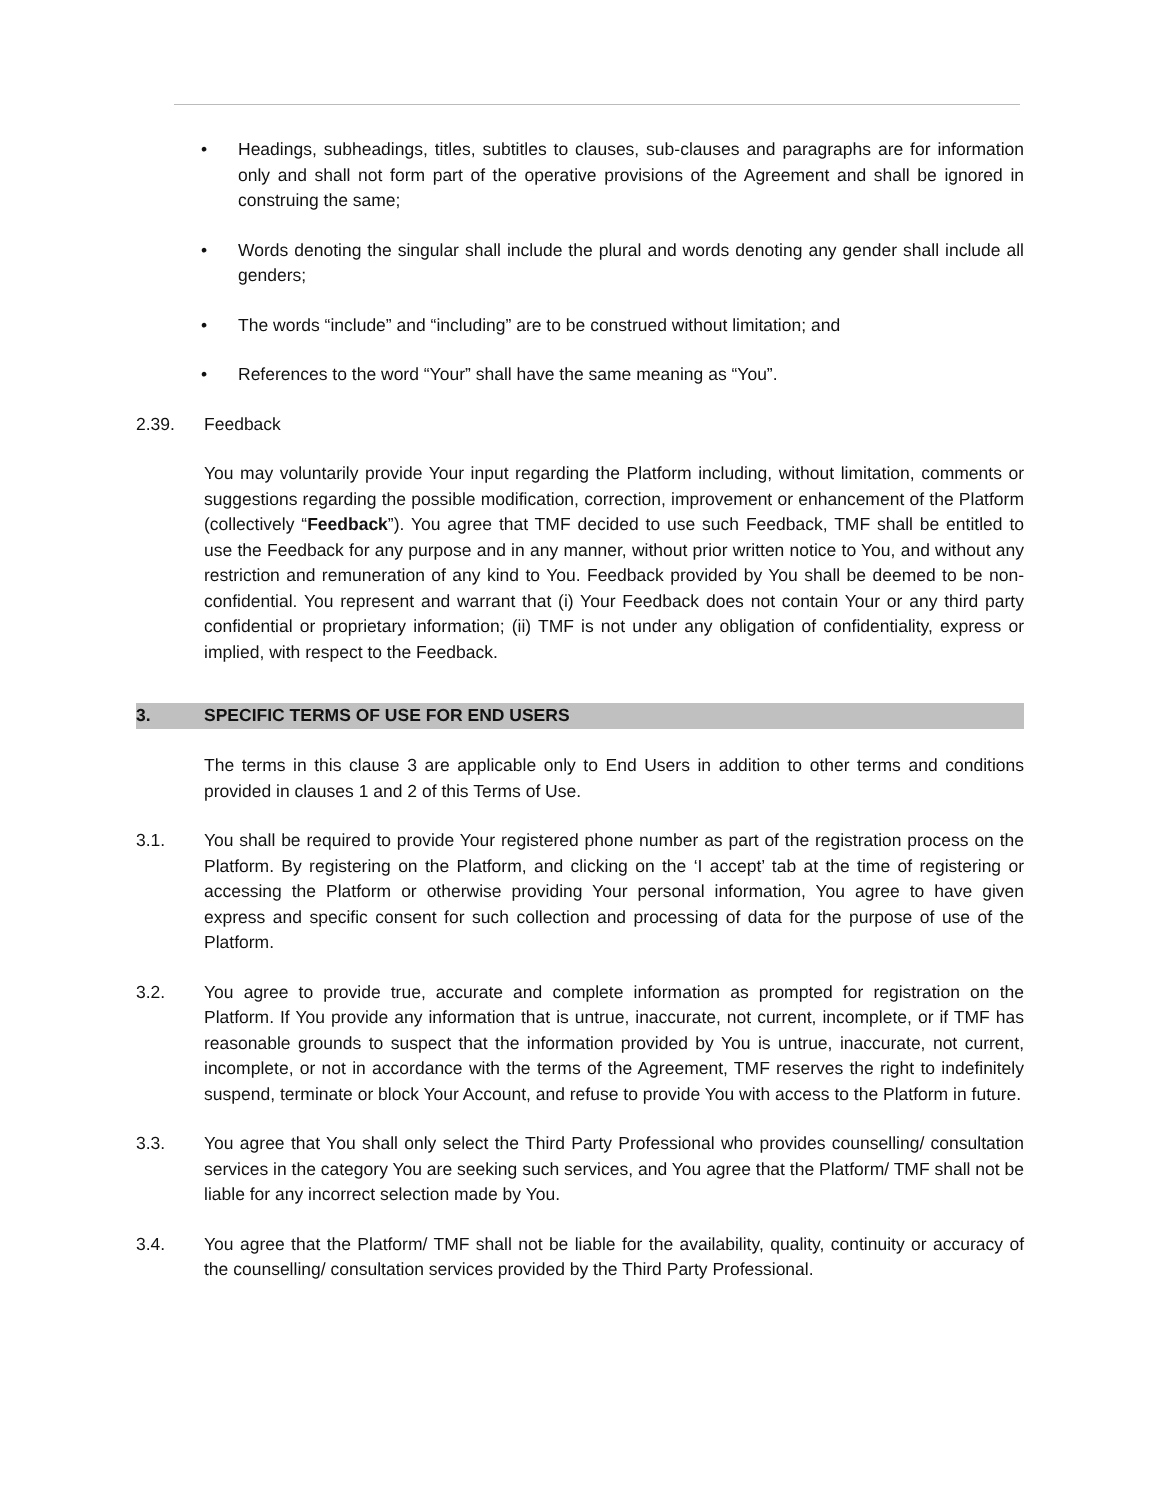• Headings, subheadings, titles, subtitles to clauses, sub-clauses and paragraphs are for information only and shall not form part of the operative provisions of the Agreement and shall be ignored in construing the same;
• Words denoting the singular shall include the plural and words denoting any gender shall include all genders;
• The words “include” and “including” are to be construed without limitation; and
• References to the word “Your” shall have the same meaning as “You”.
2.39. Feedback
You may voluntarily provide Your input regarding the Platform including, without limitation, comments or suggestions regarding the possible modification, correction, improvement or enhancement of the Platform (collectively “Feedback”). You agree that TMF decided to use such Feedback, TMF shall be entitled to use the Feedback for any purpose and in any manner, without prior written notice to You, and without any restriction and remuneration of any kind to You. Feedback provided by You shall be deemed to be non-confidential. You represent and warrant that (i) Your Feedback does not contain Your or any third party confidential or proprietary information; (ii) TMF is not under any obligation of confidentiality, express or implied, with respect to the Feedback.
3. SPECIFIC TERMS OF USE FOR END USERS
The terms in this clause 3 are applicable only to End Users in addition to other terms and conditions provided in clauses 1 and 2 of this Terms of Use.
3.1. You shall be required to provide Your registered phone number as part of the registration process on the Platform. By registering on the Platform, and clicking on the ‘I accept’ tab at the time of registering or accessing the Platform or otherwise providing Your personal information, You agree to have given express and specific consent for such collection and processing of data for the purpose of use of the Platform.
3.2. You agree to provide true, accurate and complete information as prompted for registration on the Platform. If You provide any information that is untrue, inaccurate, not current, incomplete, or if TMF has reasonable grounds to suspect that the information provided by You is untrue, inaccurate, not current, incomplete, or not in accordance with the terms of the Agreement, TMF reserves the right to indefinitely suspend, terminate or block Your Account, and refuse to provide You with access to the Platform in future.
3.3. You agree that You shall only select the Third Party Professional who provides counselling/ consultation services in the category You are seeking such services, and You agree that the Platform/ TMF shall not be liable for any incorrect selection made by You.
3.4. You agree that the Platform/ TMF shall not be liable for the availability, quality, continuity or accuracy of the counselling/ consultation services provided by the Third Party Professional.